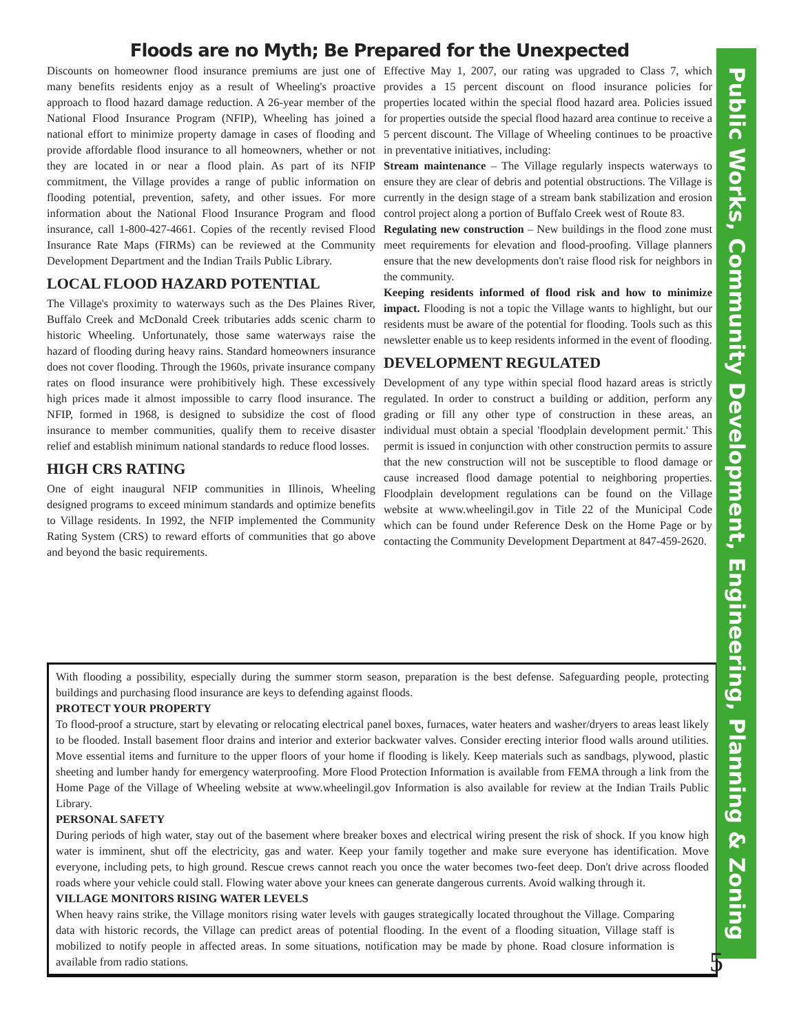Floods are no Myth; Be Prepared for the Unexpected
Discounts on homeowner flood insurance premiums are just one of many benefits residents enjoy as a result of Wheeling's proactive approach to flood hazard damage reduction. A 26-year member of the National Flood Insurance Program (NFIP), Wheeling has joined a national effort to minimize property damage in cases of flooding and provide affordable flood insurance to all homeowners, whether or not they are located in or near a flood plain. As part of its NFIP commitment, the Village provides a range of public information on flooding potential, prevention, safety, and other issues. For more information about the National Flood Insurance Program and flood insurance, call 1-800-427-4661. Copies of the recently revised Flood Insurance Rate Maps (FIRMs) can be reviewed at the Community Development Department and the Indian Trails Public Library.
LOCAL FLOOD HAZARD POTENTIAL
The Village's proximity to waterways such as the Des Plaines River, Buffalo Creek and McDonald Creek tributaries adds scenic charm to historic Wheeling. Unfortunately, those same waterways raise the hazard of flooding during heavy rains. Standard homeowners insurance does not cover flooding. Through the 1960s, private insurance company rates on flood insurance were prohibitively high. These excessively high prices made it almost impossible to carry flood insurance. The NFIP, formed in 1968, is designed to subsidize the cost of flood insurance to member communities, qualify them to receive disaster relief and establish minimum national standards to reduce flood losses.
HIGH CRS RATING
One of eight inaugural NFIP communities in Illinois, Wheeling designed programs to exceed minimum standards and optimize benefits to Village residents. In 1992, the NFIP implemented the Community Rating System (CRS) to reward efforts of communities that go above and beyond the basic requirements.
Effective May 1, 2007, our rating was upgraded to Class 7, which provides a 15 percent discount on flood insurance policies for properties located within the special flood hazard area. Policies issued for properties outside the special flood hazard area continue to receive a 5 percent discount. The Village of Wheeling continues to be proactive in preventative initiatives, including:
Stream maintenance – The Village regularly inspects waterways to ensure they are clear of debris and potential obstructions. The Village is currently in the design stage of a stream bank stabilization and erosion control project along a portion of Buffalo Creek west of Route 83.
Regulating new construction – New buildings in the flood zone must meet requirements for elevation and flood-proofing. Village planners ensure that the new developments don't raise flood risk for neighbors in the community.
Keeping residents informed of flood risk and how to minimize impact. Flooding is not a topic the Village wants to highlight, but our residents must be aware of the potential for flooding. Tools such as this newsletter enable us to keep residents informed in the event of flooding.
DEVELOPMENT REGULATED
Development of any type within special flood hazard areas is strictly regulated. In order to construct a building or addition, perform any grading or fill any other type of construction in these areas, an individual must obtain a special 'floodplain development permit.' This permit is issued in conjunction with other construction permits to assure that the new construction will not be susceptible to flood damage or cause increased flood damage potential to neighboring properties. Floodplain development regulations can be found on the Village website at www.wheelingil.gov in Title 22 of the Municipal Code which can be found under Reference Desk on the Home Page or by contacting the Community Development Department at 847-459-2620.
With flooding a possibility, especially during the summer storm season, preparation is the best defense. Safeguarding people, protecting buildings and purchasing flood insurance are keys to defending against floods.
PROTECT YOUR PROPERTY
To flood-proof a structure, start by elevating or relocating electrical panel boxes, furnaces, water heaters and washer/dryers to areas least likely to be flooded. Install basement floor drains and interior and exterior backwater valves. Consider erecting interior flood walls around utilities. Move essential items and furniture to the upper floors of your home if flooding is likely. Keep materials such as sandbags, plywood, plastic sheeting and lumber handy for emergency waterproofing. More Flood Protection Information is available from FEMA through a link from the Home Page of the Village of Wheeling website at www.wheelingil.gov Information is also available for review at the Indian Trails Public Library.
PERSONAL SAFETY
During periods of high water, stay out of the basement where breaker boxes and electrical wiring present the risk of shock. If you know high water is imminent, shut off the electricity, gas and water. Keep your family together and make sure everyone has identification. Move everyone, including pets, to high ground. Rescue crews cannot reach you once the water becomes two-feet deep. Don't drive across flooded roads where your vehicle could stall. Flowing water above your knees can generate dangerous currents. Avoid walking through it.
VILLAGE MONITORS RISING WATER LEVELS
When heavy rains strike, the Village monitors rising water levels with gauges strategically located throughout the Village. Comparing data with historic records, the Village can predict areas of potential flooding. In the event of a flooding situation, Village staff is mobilized to notify people in affected areas. In some situations, notification may be made by phone. Road closure information is available from radio stations.
Public Works, Community Development, Engineering, Planning & Zoning
5